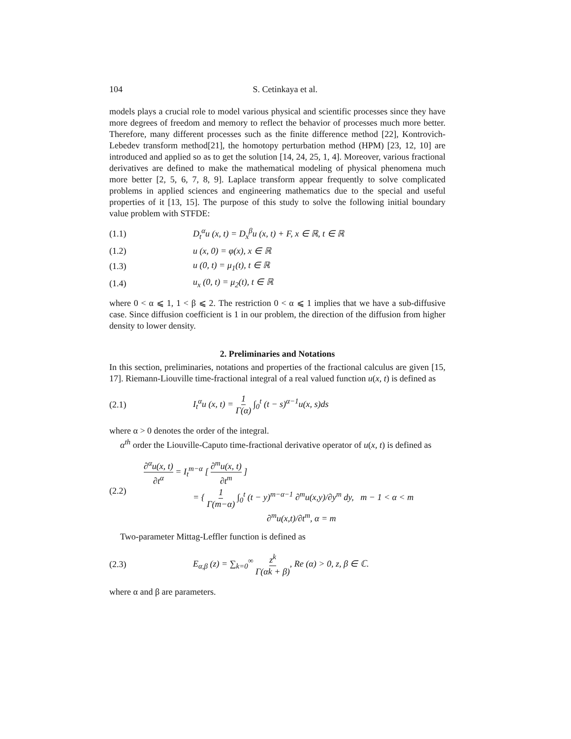104 S. Cetinkaya et al.
models plays a crucial role to model various physical and scientific processes since they have more degrees of freedom and memory to reflect the behavior of processes much more better. Therefore, many different processes such as the finite difference method [22], Kontrovich-Lebedev transform method[21], the homotopy perturbation method (HPM) [23, 12, 10] are introduced and applied so as to get the solution [14, 24, 25, 1, 4]. Moreover, various fractional derivatives are defined to make the mathematical modeling of physical phenomena much more better [2, 5, 6, 7, 8, 9]. Laplace transform appear frequently to solve complicated problems in applied sciences and engineering mathematics due to the special and useful properties of it [13, 15]. The purpose of this study to solve the following initial boundary value problem with STFDE:
(1.1) D<sub>t</sub><sup>α</sup>u (x, t) = D<sub>x</sub><sup>β</sup>u (x, t) + F, x ∈ ℝ, t ∈ ℝ
(1.2) u (x, 0) = φ(x), x ∈ ℝ
(1.3) u (0, t) = μ<sub>1</sub>(t), t ∈ ℝ
(1.4) u<sub>x</sub> (0, t) = μ<sub>2</sub>(t), t ∈ ℝ
where 0 < α ⩽ 1, 1 < β ⩽ 2. The restriction 0 < α ⩽ 1 implies that we have a sub-diffusive case. Since diffusion coefficient is 1 in our problem, the direction of the diffusion from higher density to lower density.
2. Preliminaries and Notations
In this section, preliminaries, notations and properties of the fractional calculus are given [15, 17]. Riemann-Liouville time-fractional integral of a real valued function u(x, t) is defined as
(2.1) I<sub>t</sub><sup>α</sup>u (x, t) = 1 Γ(α) ∫<sub>0</sub><sup>t</sup> (t − s)<sup>α−1</sup>u(x, s)ds
where α > 0 denotes the order of the integral.
α<sup>th</sup> order the Liouville-Caputo time-fractional derivative operator of u(x, t) is defined as
(2.2) ∂<sup>α</sup>u(x, t) ∂t<sup>α</sup> = I<sub>t</sub><sup>m−α</sup> [ ∂<sup>m</sup>u(x, t) ∂t<sup>m</sup> ]
= { 1 Γ(m−α) ∫<sub>0</sub><sup>t</sup> (t − y)<sup>m−α−1</sup> ∂<sup>m</sup>u(x,y)/∂y<sup>m</sup> dy, m − 1 < α < m
∂<sup>m</sup>u(x,t)/∂t<sup>m</sup>, α = m
Two-parameter Mittag-Leffler function is defined as
(2.3) E<sub>α,β</sub> (z) = ∑<sub>k=0</sub><sup>∞</sup> z<sup>k</sup> Γ(αk + β), Re (α) > 0, z, β ∈ ℂ.
where α and β are parameters.